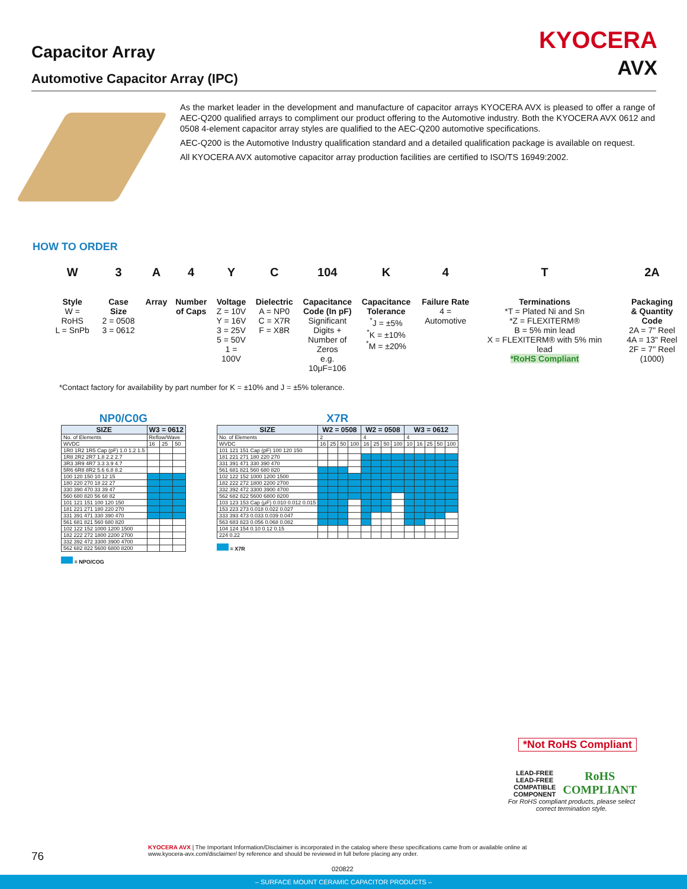Capacitor Array
Automotive Capacitor Array (IPC)
KYOCERA
AVX
As the market leader in the development and manufacture of capacitor arrays KYOCERA AVX is pleased to offer a range of AEC-Q200 qualified arrays to compliment our product offering to the Automotive industry. Both the KYOCERA AVX 0612 and 0508 4-element capacitor array styles are qualified to the AEC-Q200 automotive specifications.
AEC-Q200 is the Automotive Industry qualification standard and a detailed qualification package is available on request.
All KYOCERA AVX automotive capacitor array production facilities are certified to ISO/TS 16949:2002.
HOW TO ORDER
W
Style
W = RoHS
L = SnPb
3
Case Size
2 = 0508
3 = 0612
A
Array
4
Number
of Caps
Y
Voltage
Z = 10V
Y = 16V
3 = 25V
5 = 50V
1 = 100V
C
Dielectric
A = NP0
C = X7R
F = X8R
104
Capacitance
Code (In pF)
Significant
Digits +
Number of
Zeros
e.g. 10μF=106
K
Capacitance
Tolerance
<sup>*</sup> J = ±5%
<sup>*</sup> K = ±10%
<sup>*</sup> M = ±20%
4
Failure Rate
4 = Automotive
T
Terminations
*T = Plated Ni and Sn
*Z = FLEXITERM®
B = 5% min lead
X = FLEXITERM® with 5% min lead
*RoHS Compliant
2A
Packaging
& Quantity
Code
2A = 7" Reel
4A = 13" Reel
2F = 7" Reel (1000)
*Contact factory for availability by part number for K = ±10% and J = ±5% tolerance.
NP0/C0G
| SIZE | W3 = 0612 | | |
| --- | --- | --- | --- |
| No. of Elements | Reflow/Wave | | |
| WVDC | 16 | 25 | 50 |
| 1R0 1R2 1R5 Cap (pF) 1.0 1.2 1.5 | | | |
| 1R8 2R2 2R7 1.8 2.2 2.7 | | | |
| 3R3 3R9 4R7 3.3 3.9 4.7 | | | |
| 5R6 6R8 8R2 5.6 6.8 8.2 | | | |
| 100 120 150 10 12 15 | | | |
| 180 220 270 18 22 27 | | | |
| 330 390 470 33 39 47 | | | |
| 560 680 820 56 68 82 | | | |
| 101 121 151 100 120 150 | | | |
| 181 221 271 180 220 270 | | | |
| 331 391 471 330 390 470 | | | |
| 561 681 821 560 680 820 | | | |
| 102 122 152 1000 1200 1500 | | | |
| 182 222 272 1800 2200 2700 | | | |
| 332 392 472 3300 3900 4700 | | | |
| 562 682 822 5600 6800 8200 | | | |
= NPO/COG
X7R
| SIZE | W2 = 0508 | | | | W2 = 0508 | | | | W3 = 0612 | | | | |
| --- | --- | --- | --- | --- | --- | --- | --- | --- | --- | --- | --- | --- | --- |
| No. of Elements | 2 | | | | 4 | | | | 4 | | | | |
| WVDC | 16 | 25 | 50 | 100 | 16 | 25 | 50 | 100 | 10 | 16 | 25 | 50 | 100 |
| 101 121 151 Cap (pF) 100 120 150 | | | | | | | | | | | | | |
| 181 221 271 180 220 270 | | | | | | | | | | | | | |
| 331 391 471 330 390 470 | | | | | | | | | | | | | |
| 561 681 821 560 680 820 | | | | | | | | | | | | | |
| 102 122 152 1000 1200 1500 | | | | | | | | | | | | | |
| 182 222 272 1800 2200 2700 | | | | | | | | | | | | | |
| 332 392 472 3300 3900 4700 | | | | | | | | | | | | | |
| 562 682 822 5600 6800 8200 | | | | | | | | | | | | | |
| 103 123 153 Cap (μF) 0.010 0.012 0.015 | | | | | | | | | | | | | |
| 153 223 273 0.018 0.022 0.027 | | | | | | | | | | | | | |
| 333 393 473 0.033 0.039 0.047 | | | | | | | | | | | | | |
| 563 683 823 0.056 0.068 0.082 | | | | | | | | | | | | | |
| 104 124 154 0.10 0.12 0.15 | | | | | | | | | | | | | |
| 224 0.22 | | | | | | | | | | | | | |
= X7R
*Not RoHS Compliant
LEAD-FREE
LEAD-FREE COMPATIBLE COMPONENT RoHS
COMPLIANT
For RoHS compliant products, please select correct termination style.
76
KYOCERA AVX | The Important Information/Disclaimer is incorporated in the catalog where these specifications came from or available online at www.kyocera-avx.com/disclaimer/ by reference and should be reviewed in full before placing any order.
020822
– SURFACE MOUNT CERAMIC CAPACITOR PRODUCTS –